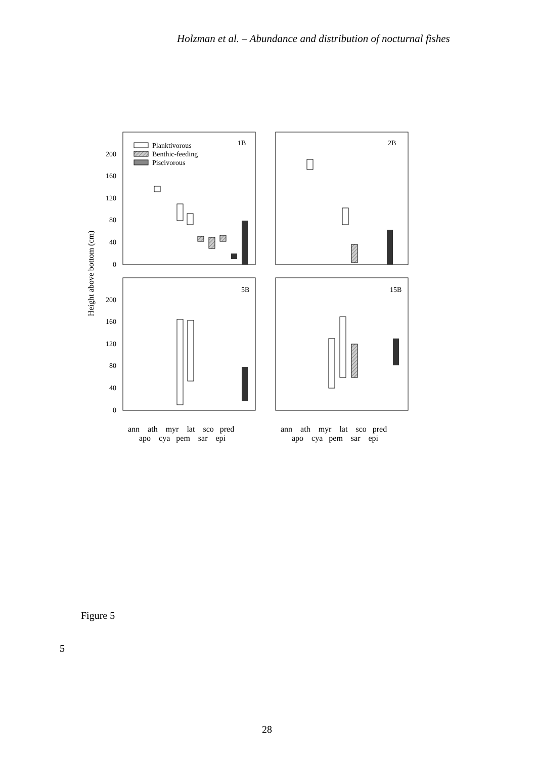Holzman et al. – Abundance and distribution of nocturnal fishes
Height above bottom (cm)
1B
2B
5B
15B
200
160
120
80
40
0
200
160
120
80
40
0
Planktivorous
Benthic-feeding
Piscivorous
ann ath myr lat sco pred
apo cya pem sar epi
ann ath myr lat sco pred
apo cya pem sar epi
Figure 5
5
28